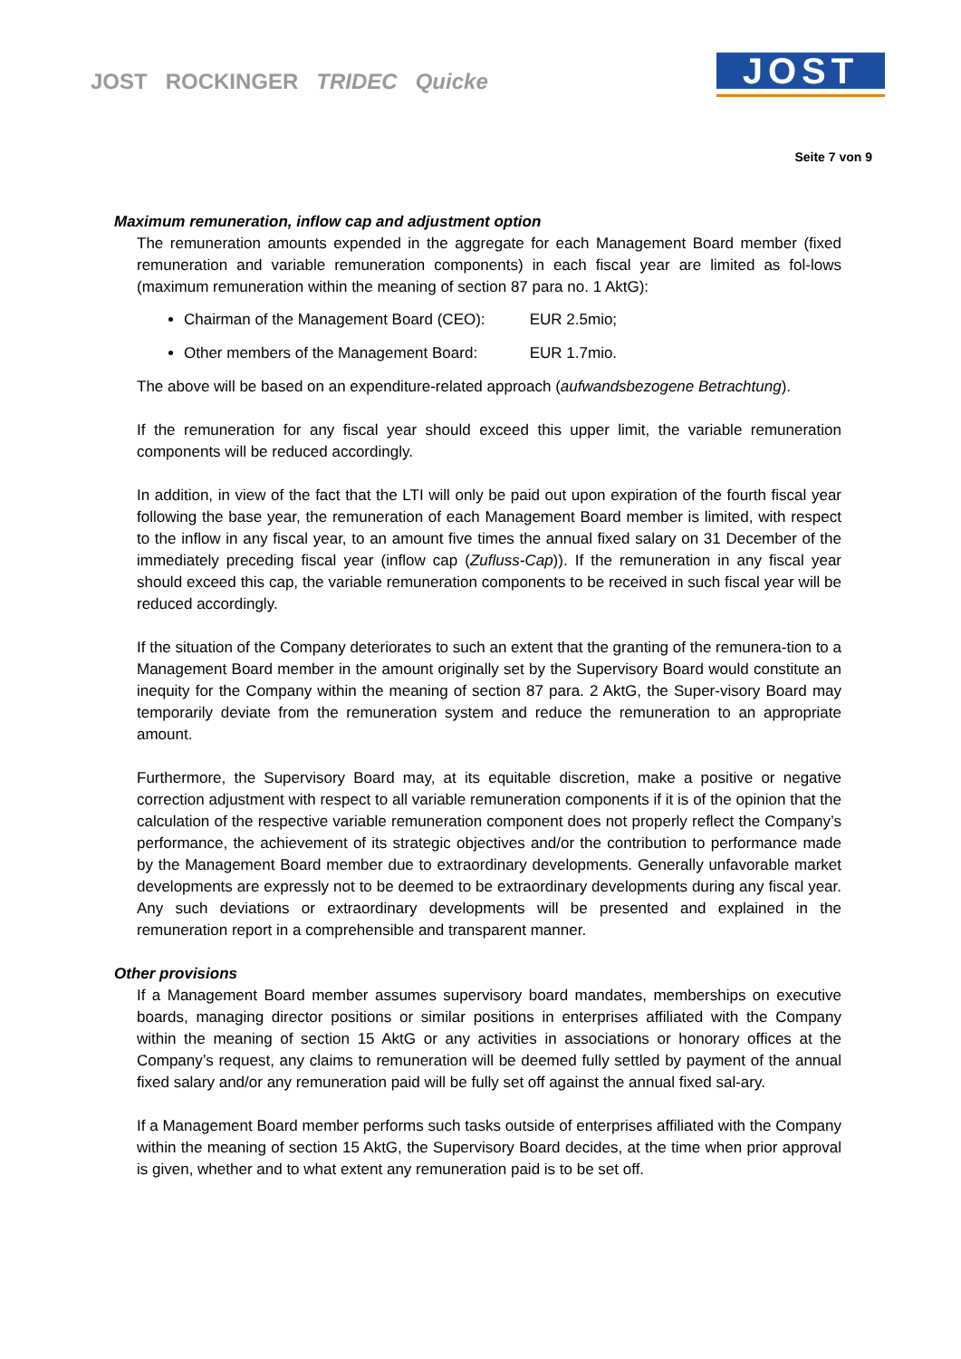JOST ROCKINGER TRIDEC Quicke
JOST
Seite 7 von 9
Maximum remuneration, inflow cap and adjustment option
The remuneration amounts expended in the aggregate for each Management Board member (fixed remuneration and variable remuneration components) in each fiscal year are limited as fol-lows (maximum remuneration within the meaning of section 87 para no. 1 AktG):
Chairman of the Management Board (CEO): EUR 2.5mio;
Other members of the Management Board: EUR 1.7mio.
The above will be based on an expenditure-related approach (aufwandsbezogene Betrachtung).
If the remuneration for any fiscal year should exceed this upper limit, the variable remuneration components will be reduced accordingly.
In addition, in view of the fact that the LTI will only be paid out upon expiration of the fourth fiscal year following the base year, the remuneration of each Management Board member is limited, with respect to the inflow in any fiscal year, to an amount five times the annual fixed salary on 31 December of the immediately preceding fiscal year (inflow cap (Zufluss-Cap)). If the remuneration in any fiscal year should exceed this cap, the variable remuneration components to be received in such fiscal year will be reduced accordingly.
If the situation of the Company deteriorates to such an extent that the granting of the remunera-tion to a Management Board member in the amount originally set by the Supervisory Board would constitute an inequity for the Company within the meaning of section 87 para. 2 AktG, the Super-visory Board may temporarily deviate from the remuneration system and reduce the remuneration to an appropriate amount.
Furthermore, the Supervisory Board may, at its equitable discretion, make a positive or negative correction adjustment with respect to all variable remuneration components if it is of the opinion that the calculation of the respective variable remuneration component does not properly reflect the Company’s performance, the achievement of its strategic objectives and/or the contribution to performance made by the Management Board member due to extraordinary developments. Generally unfavorable market developments are expressly not to be deemed to be extraordinary developments during any fiscal year. Any such deviations or extraordinary developments will be presented and explained in the remuneration report in a comprehensible and transparent manner.
Other provisions
If a Management Board member assumes supervisory board mandates, memberships on executive boards, managing director positions or similar positions in enterprises affiliated with the Company within the meaning of section 15 AktG or any activities in associations or honorary offices at the Company’s request, any claims to remuneration will be deemed fully settled by payment of the annual fixed salary and/or any remuneration paid will be fully set off against the annual fixed sal-ary.
If a Management Board member performs such tasks outside of enterprises affiliated with the Company within the meaning of section 15 AktG, the Supervisory Board decides, at the time when prior approval is given, whether and to what extent any remuneration paid is to be set off.